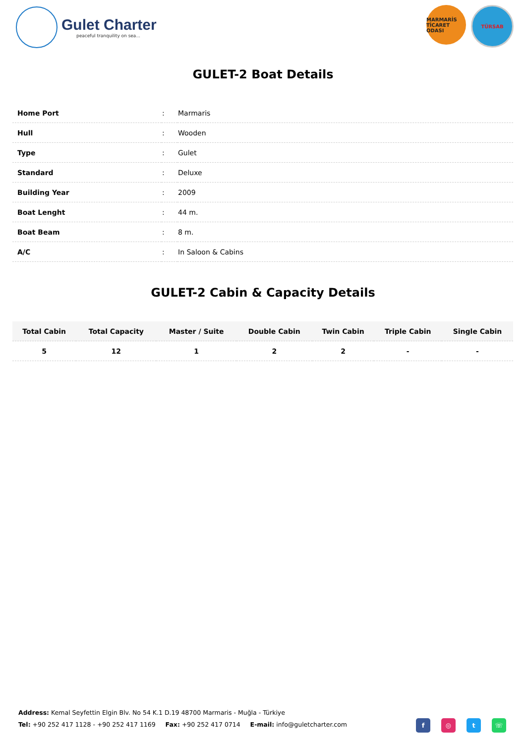Gulet Charter
peaceful tranquility on sea...
MARMARİS TİCARET ODASI
TÜRSAB
GULET-2 Boat Details
| Home Port | : | Marmaris |
| Hull | : | Wooden |
| Type | : | Gulet |
| Standard | : | Deluxe |
| Building Year | : | 2009 |
| Boat Lenght | : | 44 m. |
| Boat Beam | : | 8 m. |
| A/C | : | In Saloon & Cabins |
GULET-2 Cabin & Capacity Details
| Total Cabin | Total Capacity | Master / Suite | Double Cabin | Twin Cabin | Triple Cabin | Single Cabin |
| --- | --- | --- | --- | --- | --- | --- |
| 5 | 12 | 1 | 2 | 2 | - | - |
Address: Kemal Seyfettin Elgin Blv. No 54 K.1 D.19 48700 Marmaris - Muğla - Türkiye
Tel: +90 252 417 1128 - +90 252 417 1169 Fax: +90 252 417 0714 E-mail: info@guletcharter.com
f ◎ t ☏